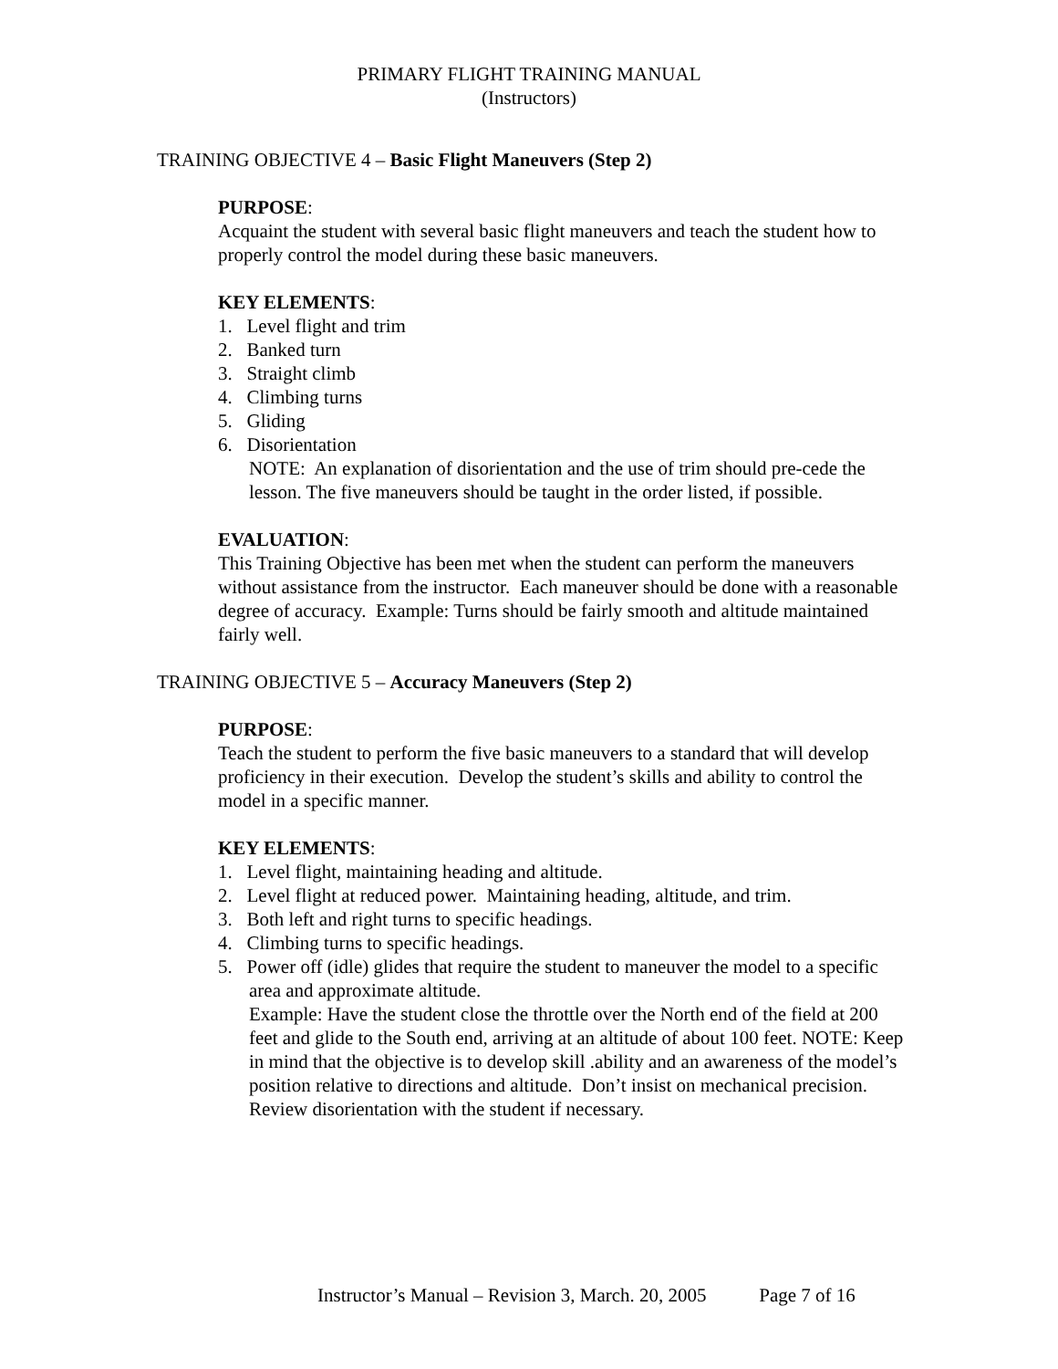PRIMARY FLIGHT TRAINING MANUAL
(Instructors)
TRAINING OBJECTIVE 4 – Basic Flight Maneuvers (Step 2)
PURPOSE:
Acquaint the student with several basic flight maneuvers and teach the student how to properly control the model during these basic maneuvers.
KEY ELEMENTS:
1. Level flight and trim
2. Banked turn
3. Straight climb
4. Climbing turns
5. Gliding
6. Disorientation
NOTE: An explanation of disorientation and the use of trim should pre-cede the lesson. The five maneuvers should be taught in the order listed, if possible.
EVALUATION:
This Training Objective has been met when the student can perform the maneuvers without assistance from the instructor. Each maneuver should be done with a reasonable degree of accuracy. Example: Turns should be fairly smooth and altitude maintained fairly well.
TRAINING OBJECTIVE 5 – Accuracy Maneuvers (Step 2)
PURPOSE:
Teach the student to perform the five basic maneuvers to a standard that will develop proficiency in their execution. Develop the student’s skills and ability to control the model in a specific manner.
KEY ELEMENTS:
1. Level flight, maintaining heading and altitude.
2. Level flight at reduced power. Maintaining heading, altitude, and trim.
3. Both left and right turns to specific headings.
4. Climbing turns to specific headings.
5. Power off (idle) glides that require the student to maneuver the model to a specific area and approximate altitude.
Example: Have the student close the throttle over the North end of the field at 200 feet and glide to the South end, arriving at an altitude of about 100 feet. NOTE: Keep in mind that the objective is to develop skill .ability and an awareness of the model’s position relative to directions and altitude. Don’t insist on mechanical precision. Review disorientation with the student if necessary.
Instructor’s Manual – Revision 3, March. 20, 2005 Page 7 of 16